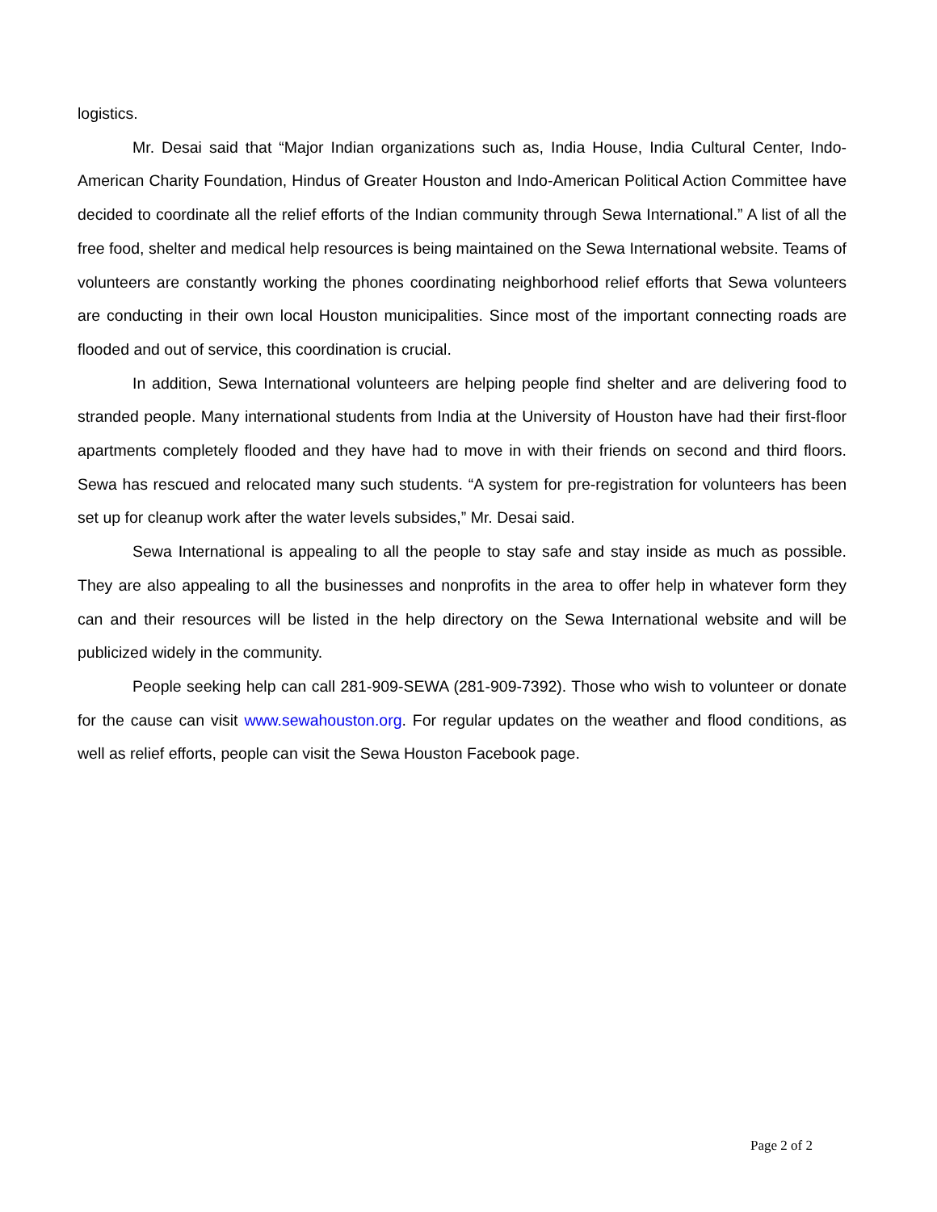logistics.
Mr. Desai said that “Major Indian organizations such as, India House, India Cultural Center, Indo-American Charity Foundation, Hindus of Greater Houston and Indo-American Political Action Committee have decided to coordinate all the relief efforts of the Indian community through Sewa International.” A list of all the free food, shelter and medical help resources is being maintained on the Sewa International website. Teams of volunteers are constantly working the phones coordinating neighborhood relief efforts that Sewa volunteers are conducting in their own local Houston municipalities. Since most of the important connecting roads are flooded and out of service, this coordination is crucial.
In addition, Sewa International volunteers are helping people find shelter and are delivering food to stranded people. Many international students from India at the University of Houston have had their first-floor apartments completely flooded and they have had to move in with their friends on second and third floors. Sewa has rescued and relocated many such students. “A system for pre-registration for volunteers has been set up for cleanup work after the water levels subsides,” Mr. Desai said.
Sewa International is appealing to all the people to stay safe and stay inside as much as possible. They are also appealing to all the businesses and nonprofits in the area to offer help in whatever form they can and their resources will be listed in the help directory on the Sewa International website and will be publicized widely in the community.
People seeking help can call 281-909-SEWA (281-909-7392). Those who wish to volunteer or donate for the cause can visit www.sewahouston.org. For regular updates on the weather and flood conditions, as well as relief efforts, people can visit the Sewa Houston Facebook page.
Page 2 of 2